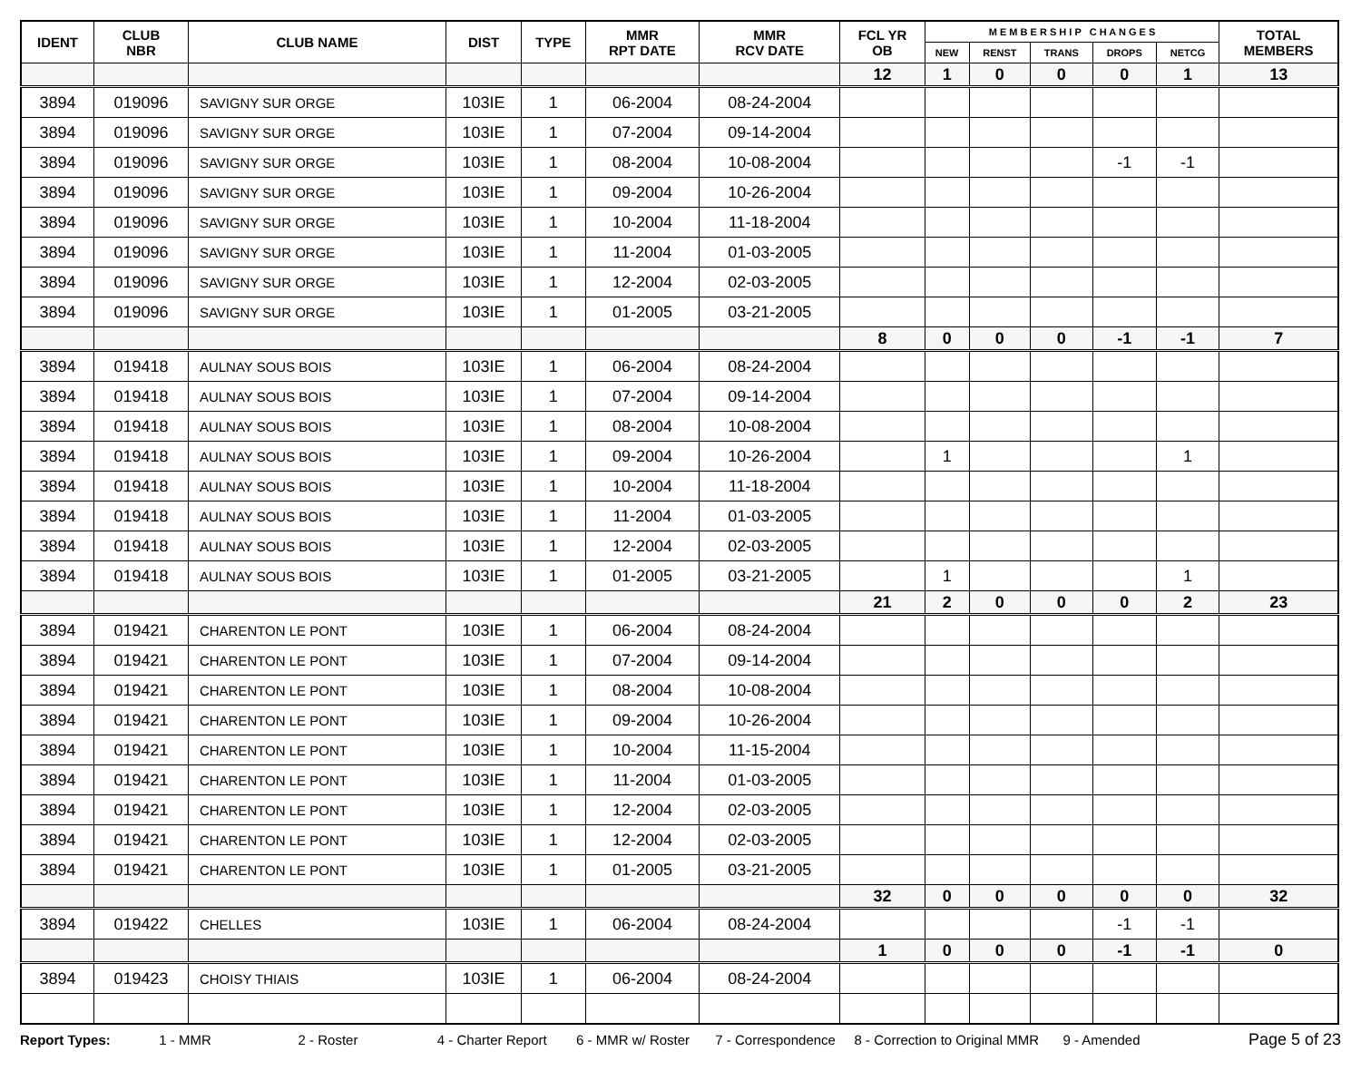| IDENT | CLUB NBR | CLUB NAME | DIST | TYPE | MMR RPT DATE | MMR RCV DATE | FCL YR OB | M E M B E R S H I P C H A N G E S | | | | | TOTAL MEMBERS |
| --- | --- | --- | --- | --- | --- | --- | --- | --- | --- | --- | --- | --- | --- |
| | | | | | | | | NEW | RENST | TRANS | DROPS | NETCG | |
| | | | | | | | 12 | 1 | 0 | 0 | 0 | 1 | 13 |
| 3894 | 019096 | SAVIGNY SUR ORGE | 103IE | 1 | 06-2004 | 08-24-2004 | | | | | | | |
| 3894 | 019096 | SAVIGNY SUR ORGE | 103IE | 1 | 07-2004 | 09-14-2004 | | | | | | | |
| 3894 | 019096 | SAVIGNY SUR ORGE | 103IE | 1 | 08-2004 | 10-08-2004 | | | | | -1 | -1 | |
| 3894 | 019096 | SAVIGNY SUR ORGE | 103IE | 1 | 09-2004 | 10-26-2004 | | | | | | | |
| 3894 | 019096 | SAVIGNY SUR ORGE | 103IE | 1 | 10-2004 | 11-18-2004 | | | | | | | |
| 3894 | 019096 | SAVIGNY SUR ORGE | 103IE | 1 | 11-2004 | 01-03-2005 | | | | | | | |
| 3894 | 019096 | SAVIGNY SUR ORGE | 103IE | 1 | 12-2004 | 02-03-2005 | | | | | | | |
| 3894 | 019096 | SAVIGNY SUR ORGE | 103IE | 1 | 01-2005 | 03-21-2005 | | | | | | | |
| | | | | | | | 8 | 0 | 0 | 0 | -1 | -1 | 7 |
| 3894 | 019418 | AULNAY SOUS BOIS | 103IE | 1 | 06-2004 | 08-24-2004 | | | | | | | |
| 3894 | 019418 | AULNAY SOUS BOIS | 103IE | 1 | 07-2004 | 09-14-2004 | | | | | | | |
| 3894 | 019418 | AULNAY SOUS BOIS | 103IE | 1 | 08-2004 | 10-08-2004 | | | | | | | |
| 3894 | 019418 | AULNAY SOUS BOIS | 103IE | 1 | 09-2004 | 10-26-2004 | | 1 | | | | 1 | |
| 3894 | 019418 | AULNAY SOUS BOIS | 103IE | 1 | 10-2004 | 11-18-2004 | | | | | | | |
| 3894 | 019418 | AULNAY SOUS BOIS | 103IE | 1 | 11-2004 | 01-03-2005 | | | | | | | |
| 3894 | 019418 | AULNAY SOUS BOIS | 103IE | 1 | 12-2004 | 02-03-2005 | | | | | | | |
| 3894 | 019418 | AULNAY SOUS BOIS | 103IE | 1 | 01-2005 | 03-21-2005 | | 1 | | | | 1 | |
| | | | | | | | 21 | 2 | 0 | 0 | 0 | 2 | 23 |
| 3894 | 019421 | CHARENTON LE PONT | 103IE | 1 | 06-2004 | 08-24-2004 | | | | | | | |
| 3894 | 019421 | CHARENTON LE PONT | 103IE | 1 | 07-2004 | 09-14-2004 | | | | | | | |
| 3894 | 019421 | CHARENTON LE PONT | 103IE | 1 | 08-2004 | 10-08-2004 | | | | | | | |
| 3894 | 019421 | CHARENTON LE PONT | 103IE | 1 | 09-2004 | 10-26-2004 | | | | | | | |
| 3894 | 019421 | CHARENTON LE PONT | 103IE | 1 | 10-2004 | 11-15-2004 | | | | | | | |
| 3894 | 019421 | CHARENTON LE PONT | 103IE | 1 | 11-2004 | 01-03-2005 | | | | | | | |
| 3894 | 019421 | CHARENTON LE PONT | 103IE | 1 | 12-2004 | 02-03-2005 | | | | | | | |
| 3894 | 019421 | CHARENTON LE PONT | 103IE | 1 | 12-2004 | 02-03-2005 | | | | | | | |
| 3894 | 019421 | CHARENTON LE PONT | 103IE | 1 | 01-2005 | 03-21-2005 | | | | | | | |
| | | | | | | | 32 | 0 | 0 | 0 | 0 | 0 | 32 |
| 3894 | 019422 | CHELLES | 103IE | 1 | 06-2004 | 08-24-2004 | | | | | -1 | -1 | |
| | | | | | | | 1 | 0 | 0 | 0 | -1 | -1 | 0 |
| 3894 | 019423 | CHOISY THIAIS | 103IE | 1 | 06-2004 | 08-24-2004 | | | | | | | |
Report Types: 1 - MMR 2 - Roster 4 - Charter Report 6 - MMR w/ Roster 7 - Correspondence 8 - Correction to Original MMR 9 - Amended Page 5 of 23